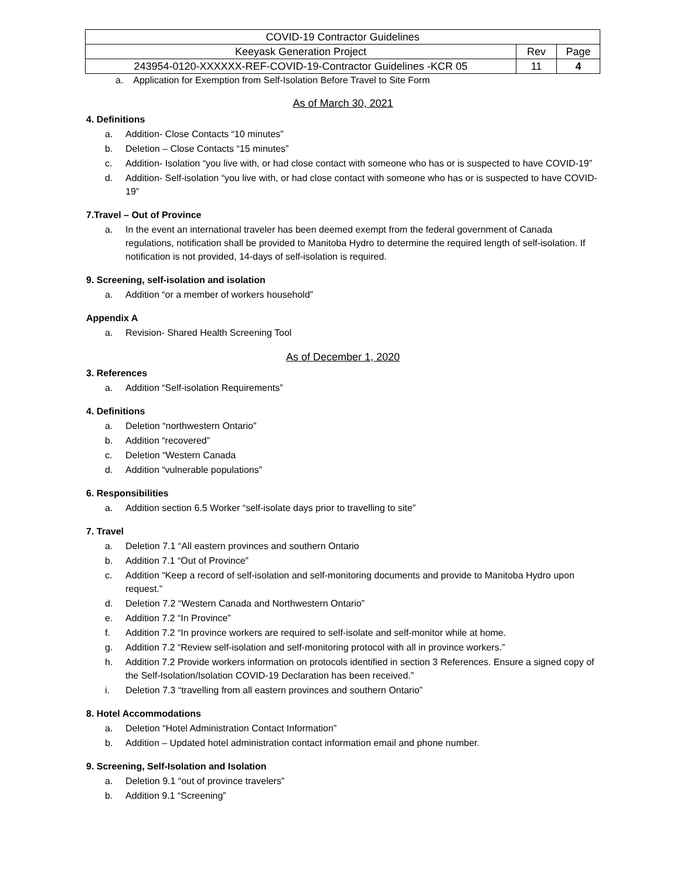| COVID-19 Contractor Guidelines | | |
| Keeyask Generation Project | Rev | Page |
| 243954-0120-XXXXXX-REF-COVID-19-Contractor Guidelines -KCR 05 | 11 | 4 |
a. Application for Exemption from Self-Isolation Before Travel to Site Form
As of March 30, 2021
4. Definitions
a. Addition- Close Contacts “10 minutes”
b. Deletion – Close Contacts “15 minutes”
c. Addition- Isolation “you live with, or had close contact with someone who has or is suspected to have COVID-19”
d. Addition- Self-isolation “you live with, or had close contact with someone who has or is suspected to have COVID-19”
7.Travel – Out of Province
a. In the event an international traveler has been deemed exempt from the federal government of Canada regulations, notification shall be provided to Manitoba Hydro to determine the required length of self-isolation. If notification is not provided, 14-days of self-isolation is required.
9. Screening, self-isolation and isolation
a. Addition “or a member of workers household”
Appendix A
a. Revision- Shared Health Screening Tool
As of December 1, 2020
3. References
a. Addition “Self-isolation Requirements”
4. Definitions
a. Deletion “northwestern Ontario”
b. Addition “recovered”
c. Deletion “Western Canada
d. Addition “vulnerable populations”
6. Responsibilities
a. Addition section 6.5 Worker “self-isolate days prior to travelling to site”
7. Travel
a. Deletion 7.1 “All eastern provinces and southern Ontario
b. Addition 7.1 “Out of Province”
c. Addition “Keep a record of self-isolation and self-monitoring documents and provide to Manitoba Hydro upon request.”
d. Deletion 7.2 “Western Canada and Northwestern Ontario”
e. Addition 7.2 “In Province”
f. Addition 7.2 “In province workers are required to self-isolate and self-monitor while at home.
g. Addition 7.2 “Review self-isolation and self-monitoring protocol with all in province workers.”
h. Addition 7.2 Provide workers information on protocols identified in section 3 References. Ensure a signed copy of the Self-Isolation/Isolation COVID-19 Declaration has been received.”
i. Deletion 7.3 “travelling from all eastern provinces and southern Ontario”
8. Hotel Accommodations
a. Deletion “Hotel Administration Contact Information”
b. Addition – Updated hotel administration contact information email and phone number.
9. Screening, Self-Isolation and Isolation
a. Deletion 9.1 “out of province travelers”
b. Addition 9.1 “Screening”